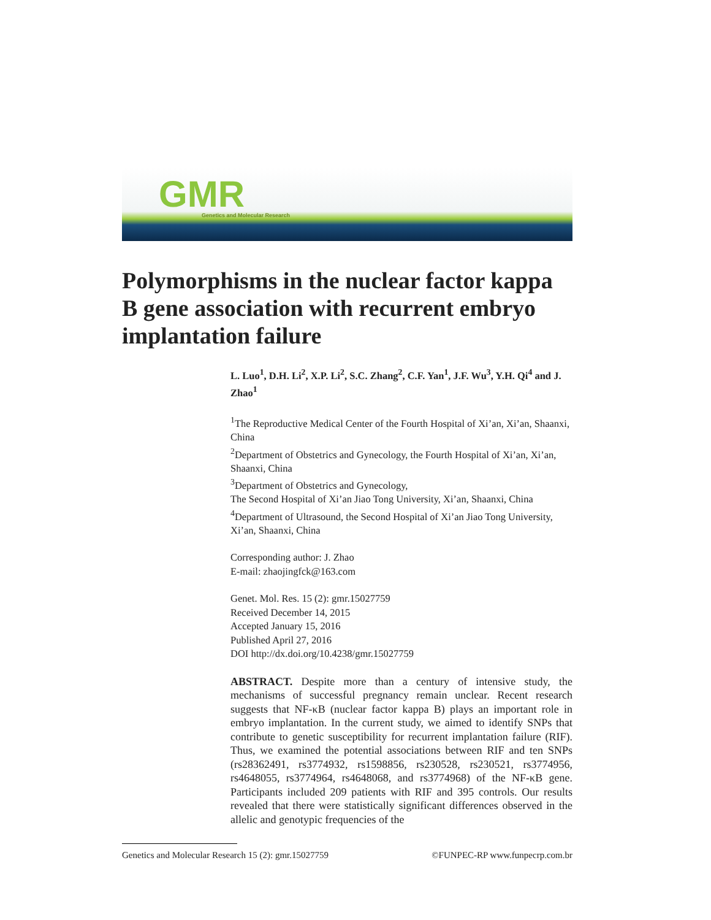GMR
Genetics and Molecular Research
Polymorphisms in the nuclear factor kappa B gene association with recurrent embryo implantation failure
L. Luo<sup>1</sup>, D.H. Li<sup>2</sup>, X.P. Li<sup>2</sup>, S.C. Zhang<sup>2</sup>, C.F. Yan<sup>1</sup>, J.F. Wu<sup>3</sup>, Y.H. Qi<sup>4</sup> and J. Zhao<sup>1</sup>
<sup>1</sup> The Reproductive Medical Center of the Fourth Hospital of Xi’an, Xi’an, Shaanxi, China
<sup>2</sup> Department of Obstetrics and Gynecology, the Fourth Hospital of Xi’an, Xi’an, Shaanxi, China
<sup>3</sup> Department of Obstetrics and Gynecology,
The Second Hospital of Xi’an Jiao Tong University, Xi’an, Shaanxi, China
<sup>4</sup> Department of Ultrasound, the Second Hospital of Xi’an Jiao Tong University, Xi’an, Shaanxi, China
Corresponding author: J. Zhao
E-mail: zhaojingfck@163.com
Genet. Mol. Res. 15 (2): gmr.15027759
Received December 14, 2015
Accepted January 15, 2016
Published April 27, 2016
DOI http://dx.doi.org/10.4238/gmr.15027759
ABSTRACT. Despite more than a century of intensive study, the mechanisms of successful pregnancy remain unclear. Recent research suggests that NF-κB (nuclear factor kappa B) plays an important role in embryo implantation. In the current study, we aimed to identify SNPs that contribute to genetic susceptibility for recurrent implantation failure (RIF). Thus, we examined the potential associations between RIF and ten SNPs (rs28362491, rs3774932, rs1598856, rs230528, rs230521, rs3774956, rs4648055, rs3774964, rs4648068, and rs3774968) of the NF-κB gene. Participants included 209 patients with RIF and 395 controls. Our results revealed that there were statistically significant differences observed in the allelic and genotypic frequencies of the
Genetics and Molecular Research 15 (2): gmr.15027759 ©FUNPEC-RP www.funpecrp.com.br